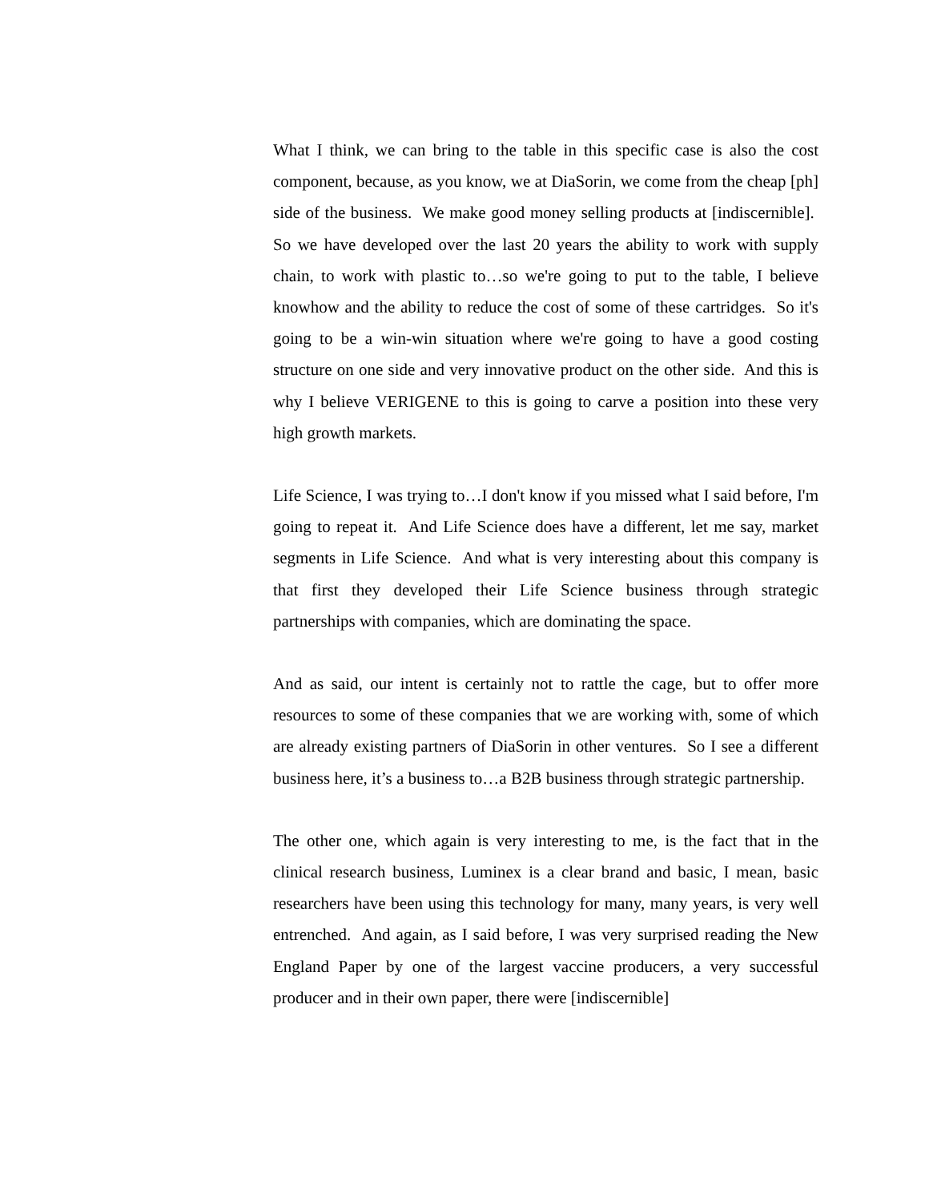What I think, we can bring to the table in this specific case is also the cost component, because, as you know, we at DiaSorin, we come from the cheap [ph] side of the business. We make good money selling products at [indiscernible]. So we have developed over the last 20 years the ability to work with supply chain, to work with plastic to…so we're going to put to the table, I believe knowhow and the ability to reduce the cost of some of these cartridges. So it's going to be a win-win situation where we're going to have a good costing structure on one side and very innovative product on the other side. And this is why I believe VERIGENE to this is going to carve a position into these very high growth markets.
Life Science, I was trying to…I don't know if you missed what I said before, I'm going to repeat it. And Life Science does have a different, let me say, market segments in Life Science. And what is very interesting about this company is that first they developed their Life Science business through strategic partnerships with companies, which are dominating the space.
And as said, our intent is certainly not to rattle the cage, but to offer more resources to some of these companies that we are working with, some of which are already existing partners of DiaSorin in other ventures. So I see a different business here, it’s a business to…a B2B business through strategic partnership.
The other one, which again is very interesting to me, is the fact that in the clinical research business, Luminex is a clear brand and basic, I mean, basic researchers have been using this technology for many, many years, is very well entrenched. And again, as I said before, I was very surprised reading the New England Paper by one of the largest vaccine producers, a very successful producer and in their own paper, there were [indiscernible]